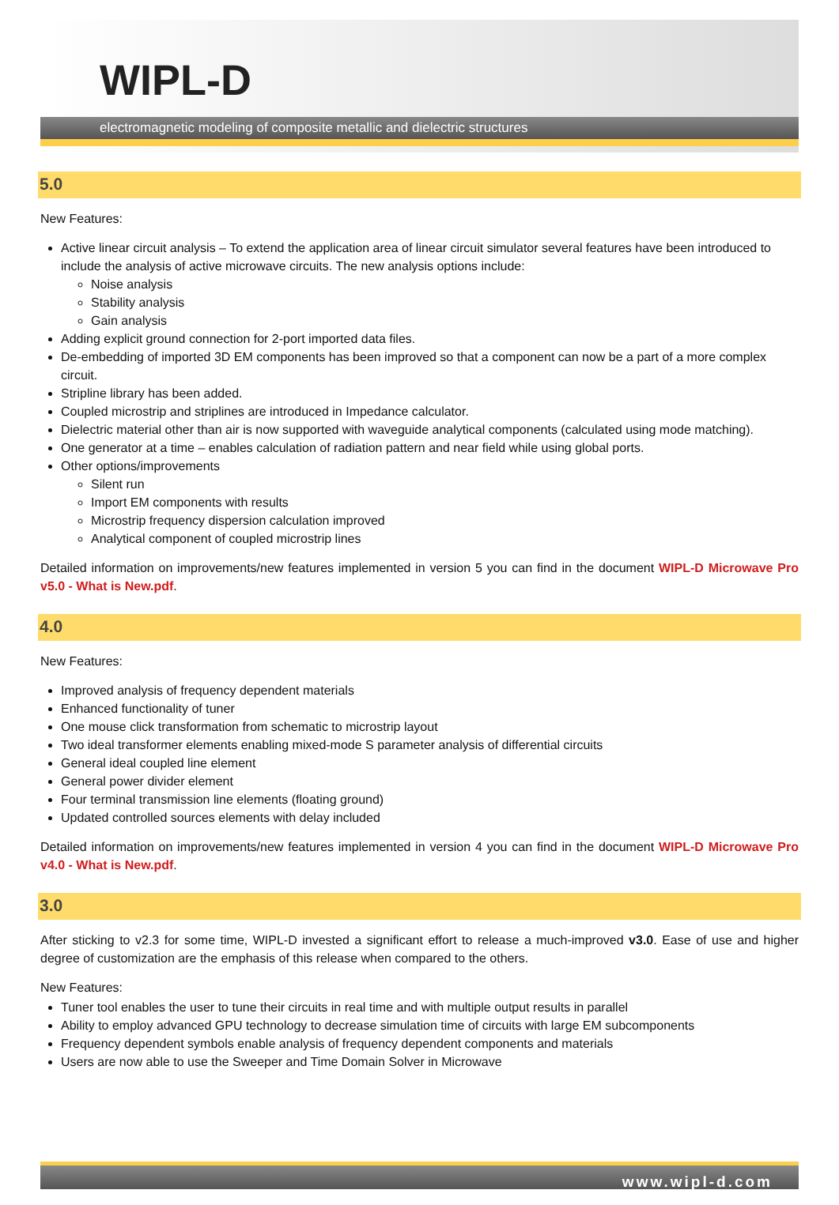WIPL-D
electromagnetic modeling of composite metallic and dielectric structures
5.0
New Features:
Active linear circuit analysis – To extend the application area of linear circuit simulator several features have been introduced to include the analysis of active microwave circuits. The new analysis options include:
Noise analysis
Stability analysis
Gain analysis
Adding explicit ground connection for 2-port imported data files.
De-embedding of imported 3D EM components has been improved so that a component can now be a part of a more complex circuit.
Stripline library has been added.
Coupled microstrip and striplines are introduced in Impedance calculator.
Dielectric material other than air is now supported with waveguide analytical components (calculated using mode matching).
One generator at a time – enables calculation of radiation pattern and near field while using global ports.
Other options/improvements
Silent run
Import EM components with results
Microstrip frequency dispersion calculation improved
Analytical component of coupled microstrip lines
Detailed information on improvements/new features implemented in version 5 you can find in the document WIPL-D Microwave Pro v5.0 - What is New.pdf.
4.0
New Features:
Improved analysis of frequency dependent materials
Enhanced functionality of tuner
One mouse click transformation from schematic to microstrip layout
Two ideal transformer elements enabling mixed-mode S parameter analysis of differential circuits
General ideal coupled line element
General power divider element
Four terminal transmission line elements (floating ground)
Updated controlled sources elements with delay included
Detailed information on improvements/new features implemented in version 4 you can find in the document WIPL-D Microwave Pro v4.0 - What is New.pdf.
3.0
After sticking to v2.3 for some time, WIPL-D invested a significant effort to release a much-improved v3.0. Ease of use and higher degree of customization are the emphasis of this release when compared to the others.
New Features:
Tuner tool enables the user to tune their circuits in real time and with multiple output results in parallel
Ability to employ advanced GPU technology to decrease simulation time of circuits with large EM subcomponents
Frequency dependent symbols enable analysis of frequency dependent components and materials
Users are now able to use the Sweeper and Time Domain Solver in Microwave
www.wipl-d.com